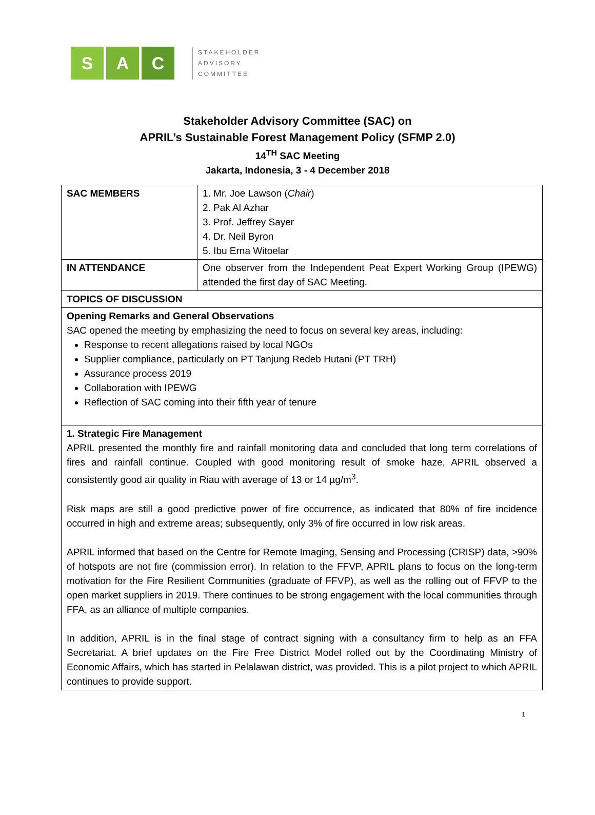S A C
STAKEHOLDER
ADVISORY
COMMITTEE
Stakeholder Advisory Committee (SAC) on
APRIL’s Sustainable Forest Management Policy (SFMP 2.0)
14<sup>TH</sup> SAC Meeting
Jakarta, Indonesia, 3 - 4 December 2018
| SAC MEMBERS | 1. Mr. Joe Lawson ( Chair ) 2. Pak Al Azhar 3. Prof. Jeffrey Sayer 4. Dr. Neil Byron 5. Ibu Erna Witoelar |
| IN ATTENDANCE | One observer from the Independent Peat Expert Working Group (IPEWG) attended the first day of SAC Meeting. |
| TOPICS OF DISCUSSION | |
| Opening Remarks and General Observations SAC opened the meeting by emphasizing the need to focus on several key areas, including: Response to recent allegations raised by local NGOs Supplier compliance, particularly on PT Tanjung Redeb Hutani (PT TRH) Assurance process 2019 Collaboration with IPEWG Reflection of SAC coming into their fifth year of tenure | |
| 1. Strategic Fire Management APRIL presented the monthly fire and rainfall monitoring data and concluded that long term correlations of fires and rainfall continue. Coupled with good monitoring result of smoke haze, APRIL observed a consistently good air quality in Riau with average of 13 or 14 µg/m<sup>3</sup>. Risk maps are still a good predictive power of fire occurrence, as indicated that 80% of fire incidence occurred in high and extreme areas; subsequently, only 3% of fire occurred in low risk areas. APRIL informed that based on the Centre for Remote Imaging, Sensing and Processing (CRISP) data, >90% of hotspots are not fire (commission error). In relation to the FFVP, APRIL plans to focus on the long-term motivation for the Fire Resilient Communities (graduate of FFVP), as well as the rolling out of FFVP to the open market suppliers in 2019. There continues to be strong engagement with the local communities through FFA, as an alliance of multiple companies. In addition, APRIL is in the final stage of contract signing with a consultancy firm to help as an FFA Secretariat. A brief updates on the Fire Free District Model rolled out by the Coordinating Ministry of Economic Affairs, which has started in Pelalawan district, was provided. This is a pilot project to which APRIL continues to provide support. | |
1